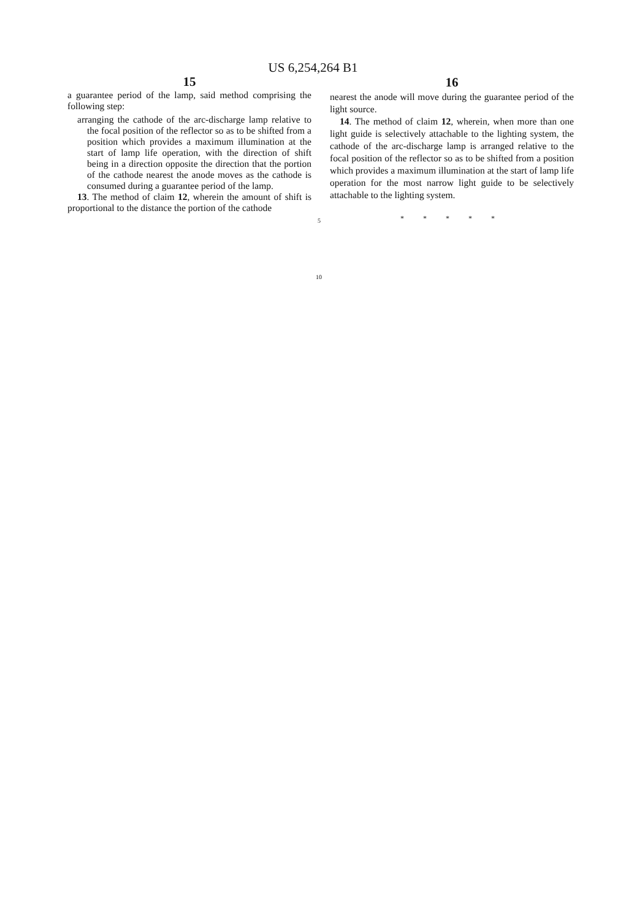US 6,254,264 B1
15
a guarantee period of the lamp, said method comprising the following step:
arranging the cathode of the arc-discharge lamp relative to the focal position of the reflector so as to be shifted from a position which provides a maximum illumination at the start of lamp life operation, with the direction of shift being in a direction opposite the direction that the portion of the cathode nearest the anode moves as the cathode is consumed during a guarantee period of the lamp.
13. The method of claim 12, wherein the amount of shift is proportional to the distance the portion of the cathode
5
10
16
nearest the anode will move during the guarantee period of the light source.
14. The method of claim 12, wherein, when more than one light guide is selectively attachable to the lighting system, the cathode of the arc-discharge lamp is arranged relative to the focal position of the reflector so as to be shifted from a position which provides a maximum illumination at the start of lamp life operation for the most narrow light guide to be selectively attachable to the lighting system.
* * * * *